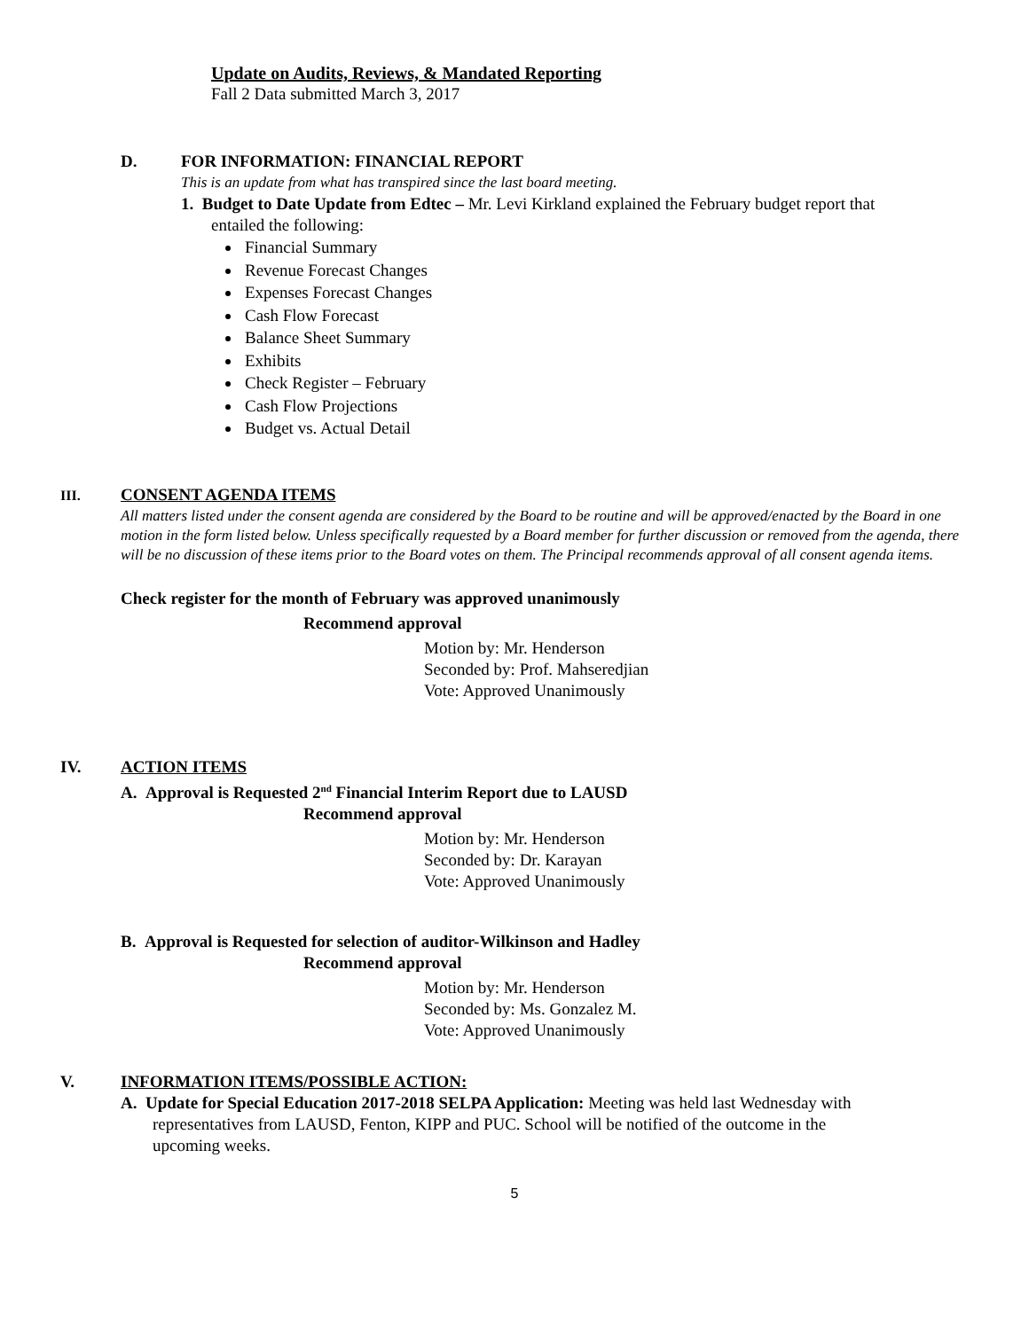Update on Audits, Reviews, & Mandated Reporting
Fall 2 Data submitted March 3, 2017
D. FOR INFORMATION: FINANCIAL REPORT
This is an update from what has transpired since the last board meeting.
1. Budget to Date Update from Edtec – Mr. Levi Kirkland explained the February budget report that
entailed the following:
Financial Summary
Revenue Forecast Changes
Expenses Forecast Changes
Cash Flow Forecast
Balance Sheet Summary
Exhibits
Check Register – February
Cash Flow Projections
Budget vs. Actual Detail
III. CONSENT AGENDA ITEMS
All matters listed under the consent agenda are considered by the Board to be routine and will be approved/enacted by the Board in one motion in the form listed below. Unless specifically requested by a Board member for further discussion or removed from the agenda, there will be no discussion of these items prior to the Board votes on them. The Principal recommends approval of all consent agenda items.
Check register for the month of February was approved unanimously
Recommend approval
Motion by: Mr. Henderson
Seconded by: Prof. Mahseredjian
Vote: Approved Unanimously
IV. ACTION ITEMS
A. Approval is Requested 2<sup>nd</sup> Financial Interim Report due to LAUSD
Recommend approval
Motion by: Mr. Henderson
Seconded by: Dr. Karayan
Vote: Approved Unanimously
B. Approval is Requested for selection of auditor-Wilkinson and Hadley
Recommend approval
Motion by: Mr. Henderson
Seconded by: Ms. Gonzalez M.
Vote: Approved Unanimously
V. INFORMATION ITEMS/POSSIBLE ACTION:
A. Update for Special Education 2017-2018 SELPA Application: Meeting was held last Wednesday with
representatives from LAUSD, Fenton, KIPP and PUC. School will be notified of the outcome in the
upcoming weeks.
5